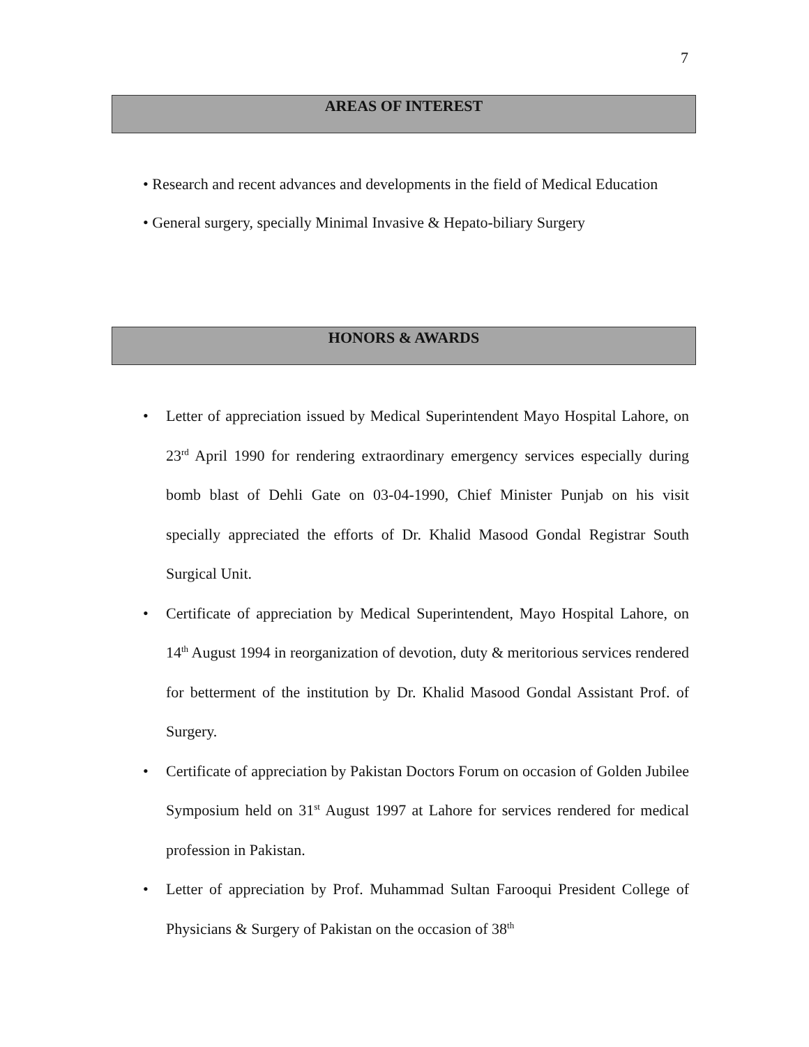7
AREAS OF INTEREST
• Research and recent advances and developments in the field of Medical Education
• General surgery, specially Minimal Invasive & Hepato-biliary Surgery
HONORS & AWARDS
• Letter of appreciation issued by Medical Superintendent Mayo Hospital Lahore, on 23<sup>rd</sup> April 1990 for rendering extraordinary emergency services especially during bomb blast of Dehli Gate on 03-04-1990, Chief Minister Punjab on his visit specially appreciated the efforts of Dr. Khalid Masood Gondal Registrar South Surgical Unit.
• Certificate of appreciation by Medical Superintendent, Mayo Hospital Lahore, on 14<sup>th</sup> August 1994 in reorganization of devotion, duty & meritorious services rendered for betterment of the institution by Dr. Khalid Masood Gondal Assistant Prof. of Surgery.
• Certificate of appreciation by Pakistan Doctors Forum on occasion of Golden Jubilee Symposium held on 31<sup>st</sup> August 1997 at Lahore for services rendered for medical profession in Pakistan.
• Letter of appreciation by Prof. Muhammad Sultan Farooqui President College of Physicians & Surgery of Pakistan on the occasion of 38<sup>th</sup>